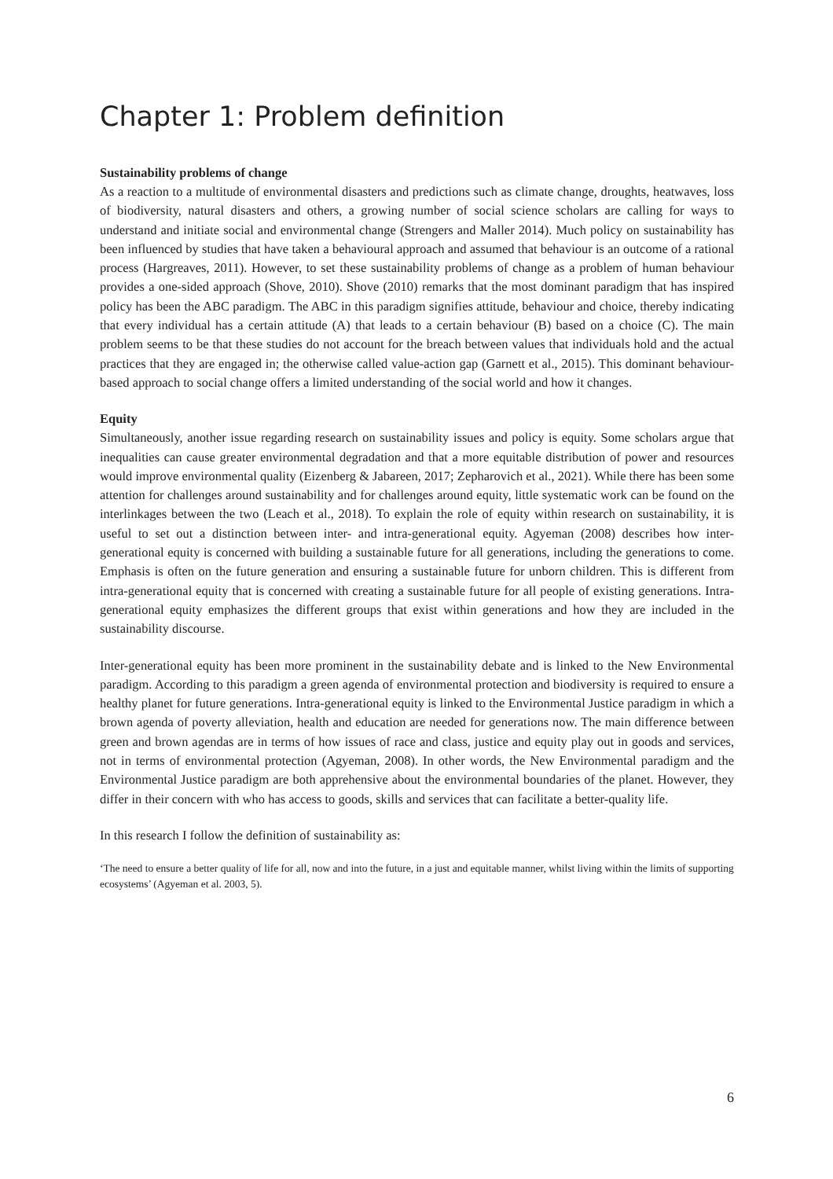Chapter 1: Problem definition
Sustainability problems of change
As a reaction to a multitude of environmental disasters and predictions such as climate change, droughts, heatwaves, loss of biodiversity, natural disasters and others, a growing number of social science scholars are calling for ways to understand and initiate social and environmental change (Strengers and Maller 2014). Much policy on sustainability has been influenced by studies that have taken a behavioural approach and assumed that behaviour is an outcome of a rational process (Hargreaves, 2011). However, to set these sustainability problems of change as a problem of human behaviour provides a one-sided approach (Shove, 2010). Shove (2010) remarks that the most dominant paradigm that has inspired policy has been the ABC paradigm. The ABC in this paradigm signifies attitude, behaviour and choice, thereby indicating that every individual has a certain attitude (A) that leads to a certain behaviour (B) based on a choice (C). The main problem seems to be that these studies do not account for the breach between values that individuals hold and the actual practices that they are engaged in; the otherwise called value-action gap (Garnett et al., 2015). This dominant behaviour-based approach to social change offers a limited understanding of the social world and how it changes.
Equity
Simultaneously, another issue regarding research on sustainability issues and policy is equity. Some scholars argue that inequalities can cause greater environmental degradation and that a more equitable distribution of power and resources would improve environmental quality (Eizenberg & Jabareen, 2017; Zepharovich et al., 2021). While there has been some attention for challenges around sustainability and for challenges around equity, little systematic work can be found on the interlinkages between the two (Leach et al., 2018). To explain the role of equity within research on sustainability, it is useful to set out a distinction between inter- and intra-generational equity. Agyeman (2008) describes how inter-generational equity is concerned with building a sustainable future for all generations, including the generations to come. Emphasis is often on the future generation and ensuring a sustainable future for unborn children. This is different from intra-generational equity that is concerned with creating a sustainable future for all people of existing generations. Intra-generational equity emphasizes the different groups that exist within generations and how they are included in the sustainability discourse.
Inter-generational equity has been more prominent in the sustainability debate and is linked to the New Environmental paradigm. According to this paradigm a green agenda of environmental protection and biodiversity is required to ensure a healthy planet for future generations. Intra-generational equity is linked to the Environmental Justice paradigm in which a brown agenda of poverty alleviation, health and education are needed for generations now. The main difference between green and brown agendas are in terms of how issues of race and class, justice and equity play out in goods and services, not in terms of environmental protection (Agyeman, 2008). In other words, the New Environmental paradigm and the Environmental Justice paradigm are both apprehensive about the environmental boundaries of the planet. However, they differ in their concern with who has access to goods, skills and services that can facilitate a better-quality life.
In this research I follow the definition of sustainability as:
‘The need to ensure a better quality of life for all, now and into the future, in a just and equitable manner, whilst living within the limits of supporting ecosystems’ (Agyeman et al. 2003, 5).
6